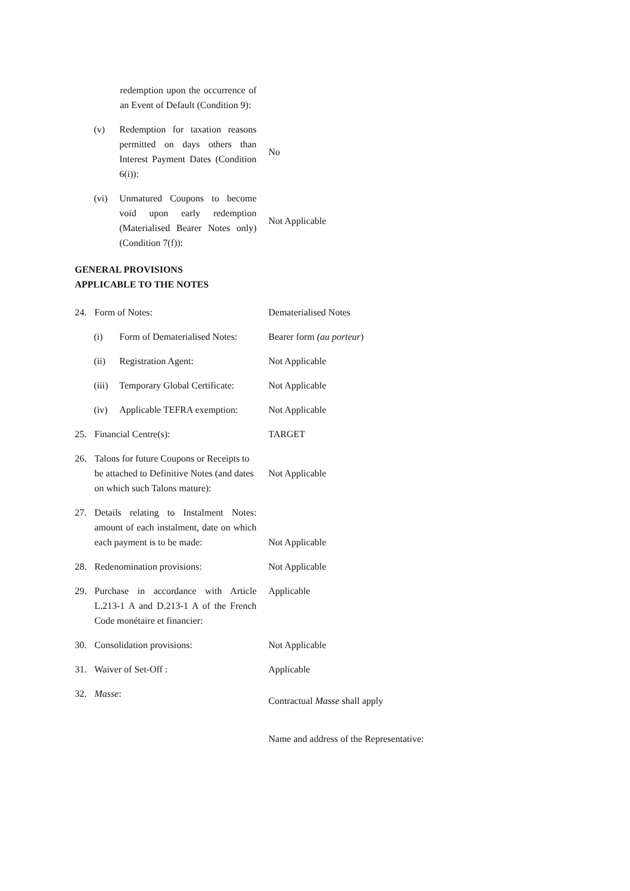redemption upon the occurrence of an Event of Default (Condition 9):
(v) Redemption for taxation reasons permitted on days others than Interest Payment Dates (Condition 6(i)):
No
(vi) Unmatured Coupons to become void upon early redemption (Materialised Bearer Notes only) (Condition 7(f)):
Not Applicable
GENERAL PROVISIONS
APPLICABLE TO THE NOTES
24. Form of Notes: Dematerialised Notes
(i) Form of Dematerialised Notes:
Bearer form (au porteur)
(ii) Registration Agent: Not Applicable
(iii) Temporary Global Certificate:
Not Applicable
(iv) Applicable TEFRA exemption:
Not Applicable
25. Financial Centre(s): TARGET
26. Talons for future Coupons or Receipts to be attached to Definitive Notes (and dates on which such Talons mature):
Not Applicable
27. Details relating to Instalment Notes: amount of each instalment, date on which each payment is to be made:
Not Applicable
28. Redenomination provisions: Not Applicable
29. Purchase in accordance with Article L.213-1 A and D.213-1 A of the French Code monétaire et financier:
Applicable
30. Consolidation provisions: Not Applicable
31. Waiver of Set-Off : Applicable
32. Masse:
Contractual Masse shall apply
Name and address of the Representative: